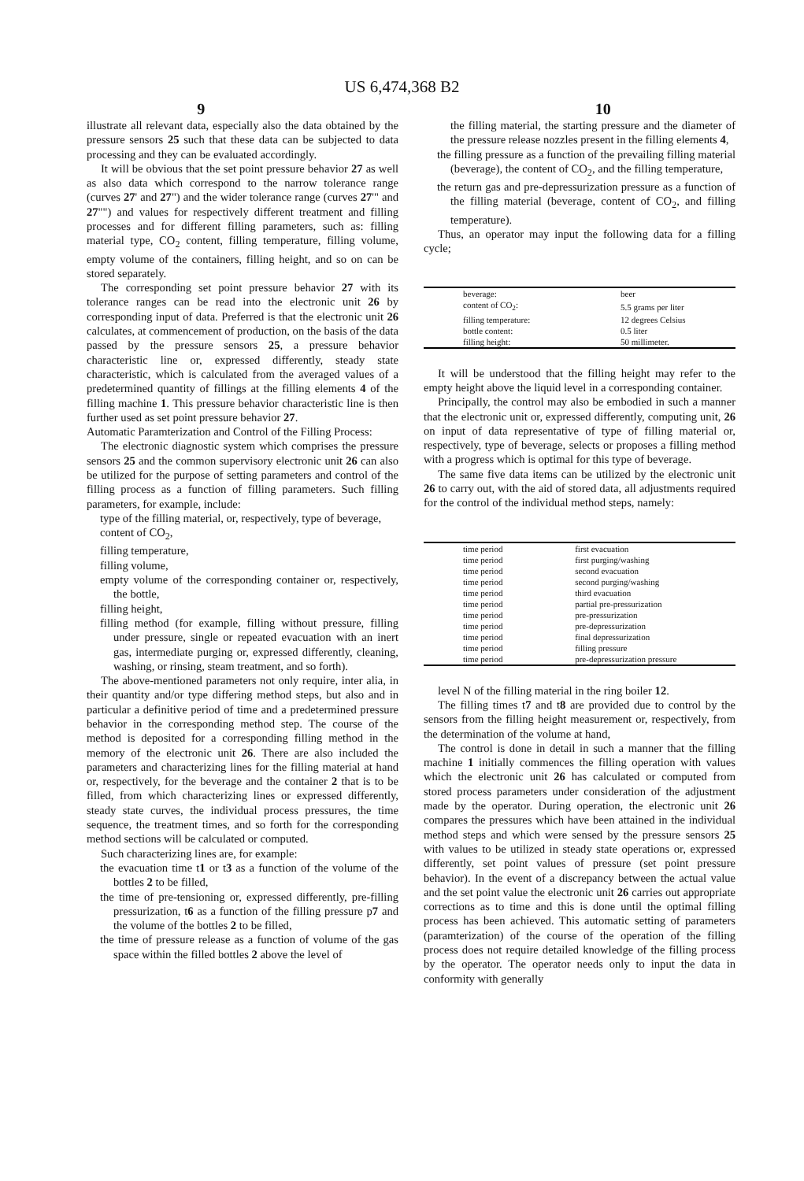US 6,474,368 B2
9 10
illustrate all relevant data, especially also the data obtained by the pressure sensors 25 such that these data can be subjected to data processing and they can be evaluated accordingly.
It will be obvious that the set point pressure behavior 27 as well as also data which correspond to the narrow tolerance range (curves 27' and 27") and the wider tolerance range (curves 27'" and 27"") and values for respectively different treatment and filling processes and for different filling parameters, such as: filling material type, CO<sub>2</sub> content, filling temperature, filling volume, empty volume of the containers, filling height, and so on can be stored separately.
The corresponding set point pressure behavior 27 with its tolerance ranges can be read into the electronic unit 26 by corresponding input of data. Preferred is that the electronic unit 26 calculates, at commencement of production, on the basis of the data passed by the pressure sensors 25, a pressure behavior characteristic line or, expressed differently, steady state characteristic, which is calculated from the averaged values of a predetermined quantity of fillings at the filling elements 4 of the filling machine 1. This pressure behavior characteristic line is then further used as set point pressure behavior 27.
Automatic Paramterization and Control of the Filling Process:
The electronic diagnostic system which comprises the pressure sensors 25 and the common supervisory electronic unit 26 can also be utilized for the purpose of setting parameters and control of the filling process as a function of filling parameters. Such filling parameters, for example, include:
type of the filling material, or, respectively, type of beverage,
content of CO<sub>2</sub>,
filling temperature,
filling volume,
empty volume of the corresponding container or, respectively, the bottle,
filling height,
filling method (for example, filling without pressure, filling under pressure, single or repeated evacuation with an inert gas, intermediate purging or, expressed differently, cleaning, washing, or rinsing, steam treatment, and so forth).
The above-mentioned parameters not only require, inter alia, in their quantity and/or type differing method steps, but also and in particular a definitive period of time and a predetermined pressure behavior in the corresponding method step. The course of the method is deposited for a corresponding filling method in the memory of the electronic unit 26. There are also included the parameters and characterizing lines for the filling material at hand or, respectively, for the beverage and the container 2 that is to be filled, from which characterizing lines or expressed differently, steady state curves, the individual process pressures, the time sequence, the treatment times, and so forth for the corresponding method sections will be calculated or computed.
Such characterizing lines are, for example:
the evacuation time t1 or t3 as a function of the volume of the bottles 2 to be filled,
the time of pre-tensioning or, expressed differently, pre-filling pressurization, t6 as a function of the filling pressure p7 and the volume of the bottles 2 to be filled,
the time of pressure release as a function of volume of the gas space within the filled bottles 2 above the level of
the filling material, the starting pressure and the diameter of the pressure release nozzles present in the filling elements 4,
the filling pressure as a function of the prevailing filling material (beverage), the content of CO<sub>2</sub>, and the filling temperature,
the return gas and pre-depressurization pressure as a function of the filling material (beverage, content of CO<sub>2</sub>, and filling temperature).
Thus, an operator may input the following data for a filling cycle;
| beverage: | beer |
| content of CO<sub>2</sub>: | 5.5 grams per liter |
| filling temperature: | 12 degrees Celsius |
| bottle content: | 0.5 liter |
| filling height: | 50 millimeter. |
It will be understood that the filling height may refer to the empty height above the liquid level in a corresponding container.
Principally, the control may also be embodied in such a manner that the electronic unit or, expressed differently, computing unit, 26 on input of data representative of type of filling material or, respectively, type of beverage, selects or proposes a filling method with a progress which is optimal for this type of beverage.
The same five data items can be utilized by the electronic unit 26 to carry out, with the aid of stored data, all adjustments required for the control of the individual method steps, namely:
| time period | first evacuation |
| time period | first purging/washing |
| time period | second evacuation |
| time period | second purging/washing |
| time period | third evacuation |
| time period | partial pre-pressurization |
| time period | pre-pressurization |
| time period | pre-depressurization |
| time period | final depressurization |
| time period | filling pressure |
| time period | pre-depressurization pressure |
level N of the filling material in the ring boiler 12.
The filling times t7 and t8 are provided due to control by the sensors from the filling height measurement or, respectively, from the determination of the volume at hand,
The control is done in detail in such a manner that the filling machine 1 initially commences the filling operation with values which the electronic unit 26 has calculated or computed from stored process parameters under consideration of the adjustment made by the operator. During operation, the electronic unit 26 compares the pressures which have been attained in the individual method steps and which were sensed by the pressure sensors 25 with values to be utilized in steady state operations or, expressed differently, set point values of pressure (set point pressure behavior). In the event of a discrepancy between the actual value and the set point value the electronic unit 26 carries out appropriate corrections as to time and this is done until the optimal filling process has been achieved. This automatic setting of parameters (paramterization) of the course of the operation of the filling process does not require detailed knowledge of the filling process by the operator. The operator needs only to input the data in conformity with generally